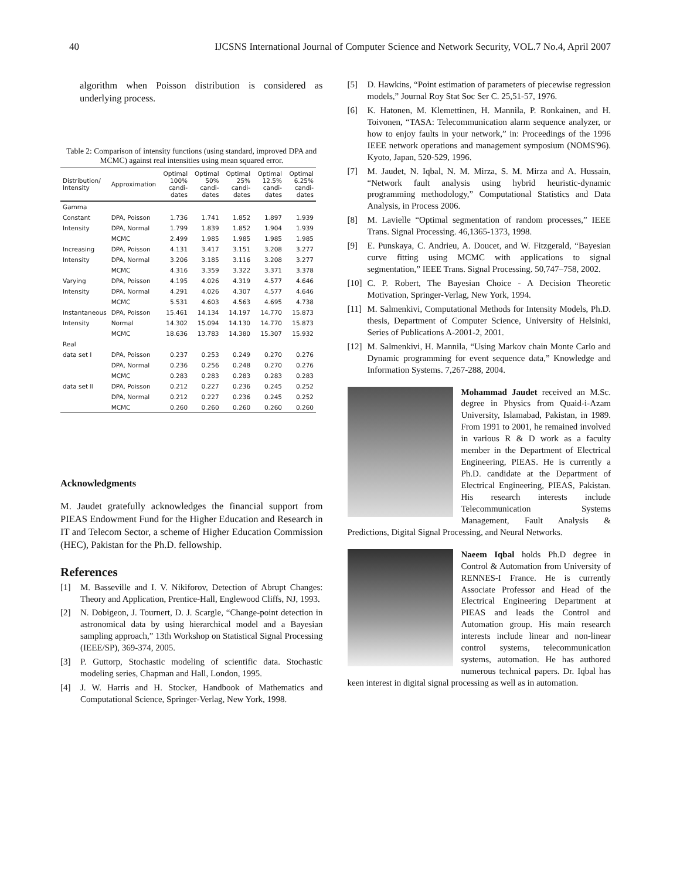40 IJCSNS International Journal of Computer Science and Network Security, VOL.7 No.4, April 2007
algorithm when Poisson distribution is considered as underlying process.
Table 2: Comparison of intensity functions (using standard, improved DPA and MCMC) against real intensities using mean squared error.
| Distribution/ Intensity | Approximation | Optimal 100% candi-dates | Optimal 50% candi-dates | Optimal 25% candi-dates | Optimal 12.5% candi-dates | Optimal 6.25% candi-dates |
| --- | --- | --- | --- | --- | --- | --- |
| Gamma | | | | | | |
| Constant | DPA, Poisson | 1.736 | 1.741 | 1.852 | 1.897 | 1.939 |
| Intensity | DPA, Normal | 1.799 | 1.839 | 1.852 | 1.904 | 1.939 |
| | MCMC | 2.499 | 1.985 | 1.985 | 1.985 | 1.985 |
| Increasing | DPA, Poisson | 4.131 | 3.417 | 3.151 | 3.208 | 3.277 |
| Intensity | DPA, Normal | 3.206 | 3.185 | 3.116 | 3.208 | 3.277 |
| | MCMC | 4.316 | 3.359 | 3.322 | 3.371 | 3.378 |
| Varying | DPA, Poisson | 4.195 | 4.026 | 4.319 | 4.577 | 4.646 |
| Intensity | DPA, Normal | 4.291 | 4.026 | 4.307 | 4.577 | 4.646 |
| | MCMC | 5.531 | 4.603 | 4.563 | 4.695 | 4.738 |
| Instantaneous | DPA, Poisson | 15.461 | 14.134 | 14.197 | 14.770 | 15.873 |
| Intensity | Normal | 14.302 | 15.094 | 14.130 | 14.770 | 15.873 |
| | MCMC | 18.636 | 13.783 | 14.380 | 15.307 | 15.932 |
| Real | | | | | | |
| data set I | DPA, Poisson | 0.237 | 0.253 | 0.249 | 0.270 | 0.276 |
| | DPA, Normal | 0.236 | 0.256 | 0.248 | 0.270 | 0.276 |
| | MCMC | 0.283 | 0.283 | 0.283 | 0.283 | 0.283 |
| data set II | DPA, Poisson | 0.212 | 0.227 | 0.236 | 0.245 | 0.252 |
| | DPA, Normal | 0.212 | 0.227 | 0.236 | 0.245 | 0.252 |
| | MCMC | 0.260 | 0.260 | 0.260 | 0.260 | 0.260 |
Acknowledgments
M. Jaudet gratefully acknowledges the financial support from PIEAS Endowment Fund for the Higher Education and Research in IT and Telecom Sector, a scheme of Higher Education Commission (HEC), Pakistan for the Ph.D. fellowship.
References
[1] M. Basseville and I. V. Nikiforov, Detection of Abrupt Changes: Theory and Application, Prentice-Hall, Englewood Cliffs, NJ, 1993.
[2] N. Dobigeon, J. Tournert, D. J. Scargle, “Change-point detection in astronomical data by using hierarchical model and a Bayesian sampling approach,” 13th Workshop on Statistical Signal Processing (IEEE/SP), 369-374, 2005.
[3] P. Guttorp, Stochastic modeling of scientific data. Stochastic modeling series, Chapman and Hall, London, 1995.
[4] J. W. Harris and H. Stocker, Handbook of Mathematics and Computational Science, Springer-Verlag, New York, 1998.
[5] D. Hawkins, “Point estimation of parameters of piecewise regression models,” Journal Roy Stat Soc Ser C. 25,51-57, 1976.
[6] K. Hatonen, M. Klemettinen, H. Mannila, P. Ronkainen, and H. Toivonen, “TASA: Telecommunication alarm sequence analyzer, or how to enjoy faults in your network,” in: Proceedings of the 1996 IEEE network operations and management symposium (NOMS'96). Kyoto, Japan, 520-529, 1996.
[7] M. Jaudet, N. Iqbal, N. M. Mirza, S. M. Mirza and A. Hussain, “Network fault analysis using hybrid heuristic-dynamic programming methodology,” Computational Statistics and Data Analysis, in Process 2006.
[8] M. Lavielle “Optimal segmentation of random processes,” IEEE Trans. Signal Processing. 46,1365-1373, 1998.
[9] E. Punskaya, C. Andrieu, A. Doucet, and W. Fitzgerald, “Bayesian curve fitting using MCMC with applications to signal segmentation,” IEEE Trans. Signal Processing. 50,747–758, 2002.
[10] C. P. Robert, The Bayesian Choice - A Decision Theoretic Motivation, Springer-Verlag, New York, 1994.
[11] M. Salmenkivi, Computational Methods for Intensity Models, Ph.D. thesis, Department of Computer Science, University of Helsinki, Series of Publications A-2001-2, 2001.
[12] M. Salmenkivi, H. Mannila, “Using Markov chain Monte Carlo and Dynamic programming for event sequence data,” Knowledge and Information Systems. 7,267-288, 2004.
Mohammad Jaudet received an M.Sc. degree in Physics from Quaid-i-Azam University, Islamabad, Pakistan, in 1989. From 1991 to 2001, he remained involved in various R & D work as a faculty member in the Department of Electrical Engineering, PIEAS. He is currently a Ph.D. candidate at the Department of Electrical Engineering, PIEAS, Pakistan. His research interests include Telecommunication Systems Management, Fault Analysis & Predictions, Digital Signal Processing, and Neural Networks.
Naeem Iqbal holds Ph.D degree in Control & Automation from University of RENNES-I France. He is currently Associate Professor and Head of the Electrical Engineering Department at PIEAS and leads the Control and Automation group. His main research interests include linear and non-linear control systems, telecommunication systems, automation. He has authored numerous technical papers. Dr. Iqbal has keen interest in digital signal processing as well as in automation.